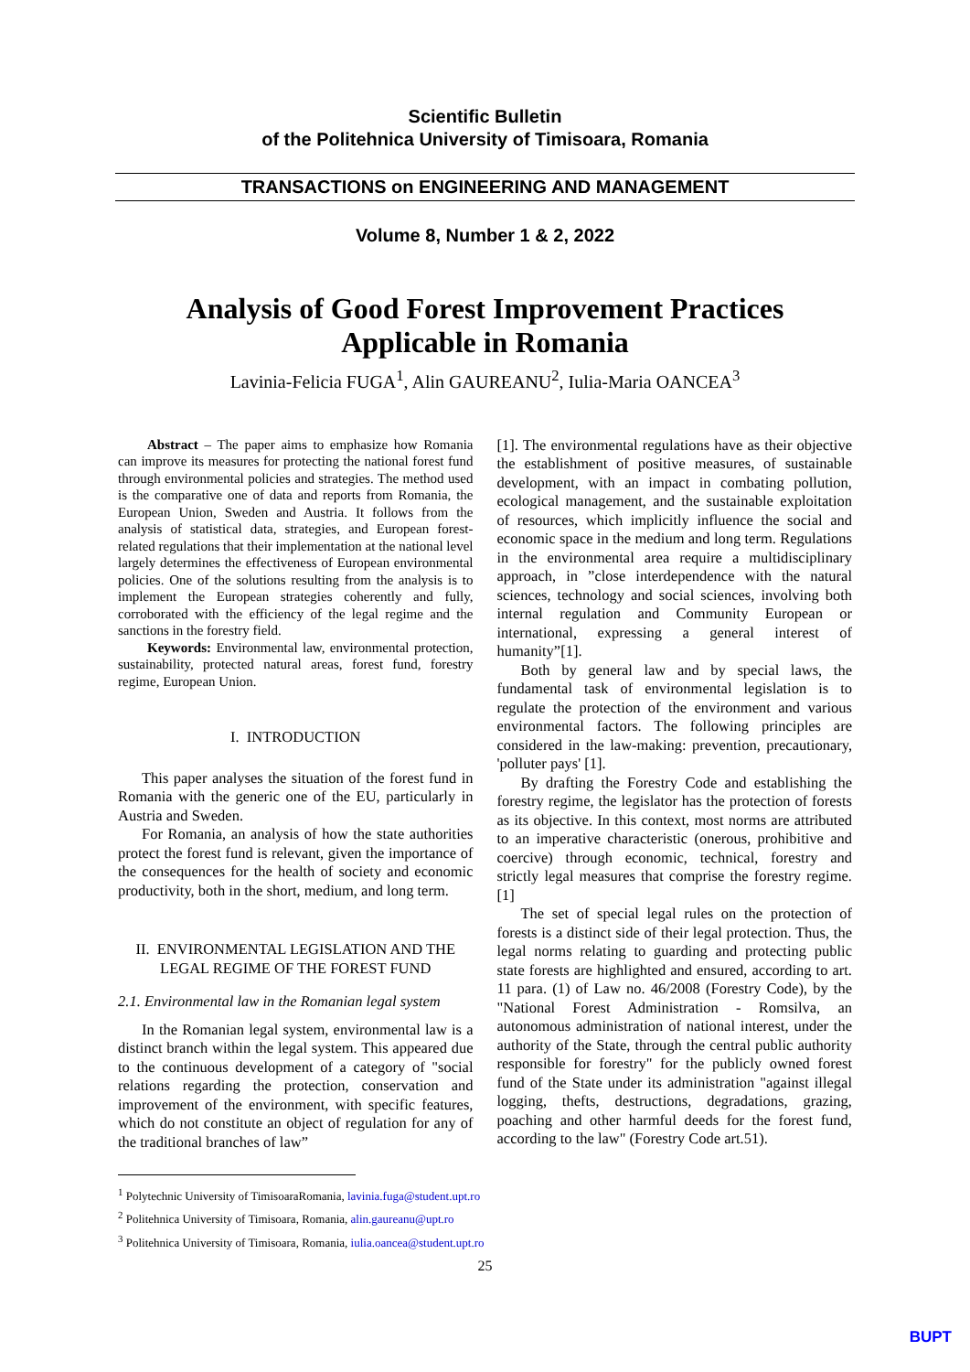Scientific Bulletin
of the Politehnica University of Timisoara, Romania
TRANSACTIONS on ENGINEERING AND MANAGEMENT
Volume 8, Number 1 & 2, 2022
Analysis of Good Forest Improvement Practices
Applicable in Romania
Lavinia-Felicia FUGA<sup>1</sup>, Alin GAUREANU<sup>2</sup>, Iulia-Maria OANCEA<sup>3</sup>
Abstract – The paper aims to emphasize how Romania can improve its measures for protecting the national forest fund through environmental policies and strategies. The method used is the comparative one of data and reports from Romania, the European Union, Sweden and Austria. It follows from the analysis of statistical data, strategies, and European forest-related regulations that their implementation at the national level largely determines the effectiveness of European environmental policies. One of the solutions resulting from the analysis is to implement the European strategies coherently and fully, corroborated with the efficiency of the legal regime and the sanctions in the forestry field.
Keywords: Environmental law, environmental protection, sustainability, protected natural areas, forest fund, forestry regime, European Union.
I. INTRODUCTION
This paper analyses the situation of the forest fund in Romania with the generic one of the EU, particularly in Austria and Sweden.
For Romania, an analysis of how the state authorities protect the forest fund is relevant, given the importance of the consequences for the health of society and economic productivity, both in the short, medium, and long term.
II. ENVIRONMENTAL LEGISLATION AND THE LEGAL REGIME OF THE FOREST FUND
2.1. Environmental law in the Romanian legal system
In the Romanian legal system, environmental law is a distinct branch within the legal system. This appeared due to the continuous development of a category of "social relations regarding the protection, conservation and improvement of the environment, with specific features, which do not constitute an object of regulation for any of the traditional branches of law”
[1]. The environmental regulations have as their objective the establishment of positive measures, of sustainable development, with an impact in combating pollution, ecological management, and the sustainable exploitation of resources, which implicitly influence the social and economic space in the medium and long term. Regulations in the environmental area require a multidisciplinary approach, in ”close interdependence with the natural sciences, technology and social sciences, involving both internal regulation and Community European or international, expressing a general interest of humanity”[1].
Both by general law and by special laws, the fundamental task of environmental legislation is to regulate the protection of the environment and various environmental factors. The following principles are considered in the law-making: prevention, precautionary, 'polluter pays' [1].
By drafting the Forestry Code and establishing the forestry regime, the legislator has the protection of forests as its objective. In this context, most norms are attributed to an imperative characteristic (onerous, prohibitive and coercive) through economic, technical, forestry and strictly legal measures that comprise the forestry regime.[1]
The set of special legal rules on the protection of forests is a distinct side of their legal protection. Thus, the legal norms relating to guarding and protecting public state forests are highlighted and ensured, according to art. 11 para. (1) of Law no. 46/2008 (Forestry Code), by the "National Forest Administration - Romsilva, an autonomous administration of national interest, under the authority of the State, through the central public authority responsible for forestry" for the publicly owned forest fund of the State under its administration "against illegal logging, thefts, destructions, degradations, grazing, poaching and other harmful deeds for the forest fund, according to the law" (Forestry Code art.51).
<sup>1</sup> Polytechnic University of TimisoaraRomania, lavinia.fuga@student.upt.ro
<sup>2</sup> Politehnica University of Timisoara, Romania, alin.gaureanu@upt.ro
<sup>3</sup> Politehnica University of Timisoara, Romania, iulia.oancea@student.upt.ro
25
BUPT